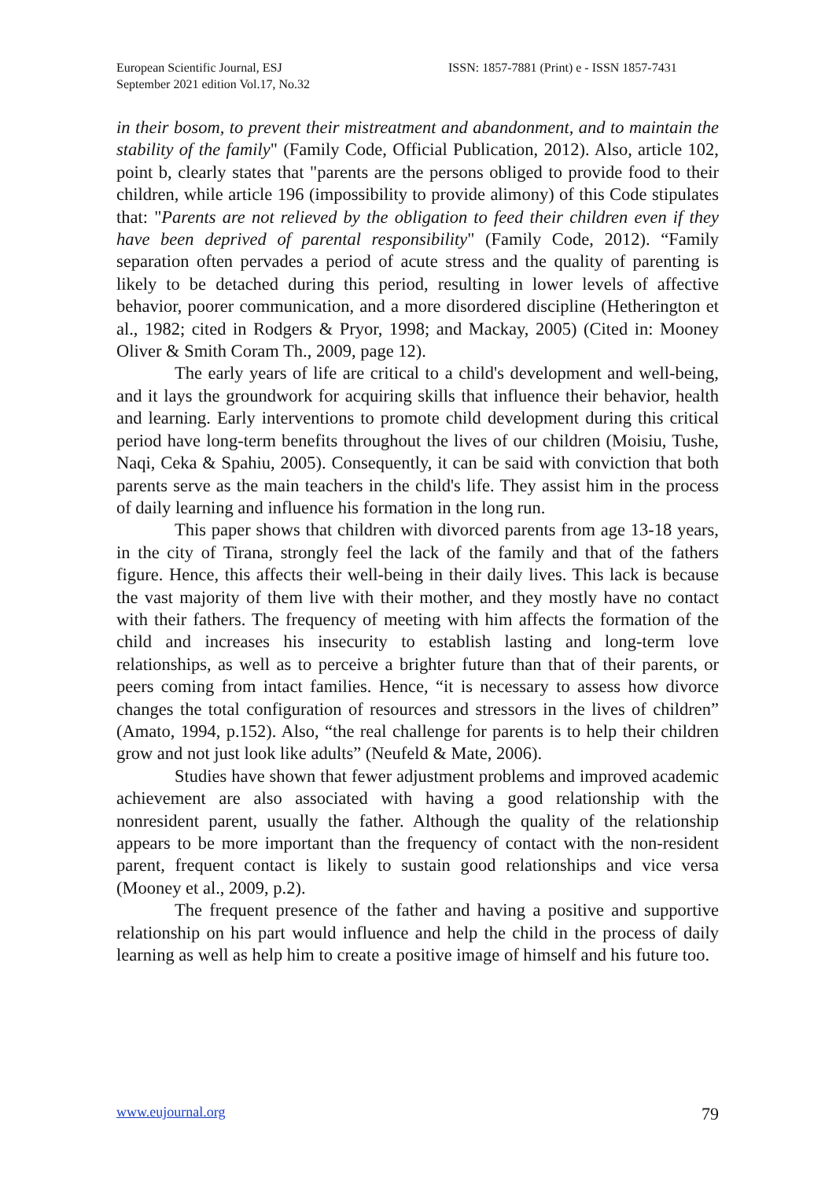European Scientific Journal, ESJ
September 2021 edition Vol.17, No.32
ISSN: 1857-7881 (Print) e - ISSN 1857-7431
in their bosom, to prevent their mistreatment and abandonment, and to maintain the stability of the family" (Family Code, Official Publication, 2012). Also, article 102, point b, clearly states that "parents are the persons obliged to provide food to their children, while article 196 (impossibility to provide alimony) of this Code stipulates that: "Parents are not relieved by the obligation to feed their children even if they have been deprived of parental responsibility" (Family Code, 2012). “Family separation often pervades a period of acute stress and the quality of parenting is likely to be detached during this period, resulting in lower levels of affective behavior, poorer communication, and a more disordered discipline (Hetherington et al., 1982; cited in Rodgers & Pryor, 1998; and Mackay, 2005) (Cited in: Mooney Oliver & Smith Coram Th., 2009, page 12).
The early years of life are critical to a child's development and well-being, and it lays the groundwork for acquiring skills that influence their behavior, health and learning. Early interventions to promote child development during this critical period have long-term benefits throughout the lives of our children (Moisiu, Tushe, Naqi, Ceka & Spahiu, 2005). Consequently, it can be said with conviction that both parents serve as the main teachers in the child's life. They assist him in the process of daily learning and influence his formation in the long run.
This paper shows that children with divorced parents from age 13-18 years, in the city of Tirana, strongly feel the lack of the family and that of the fathers figure. Hence, this affects their well-being in their daily lives. This lack is because the vast majority of them live with their mother, and they mostly have no contact with their fathers. The frequency of meeting with him affects the formation of the child and increases his insecurity to establish lasting and long-term love relationships, as well as to perceive a brighter future than that of their parents, or peers coming from intact families. Hence, “it is necessary to assess how divorce changes the total configuration of resources and stressors in the lives of children” (Amato, 1994, p.152). Also, “the real challenge for parents is to help their children grow and not just look like adults” (Neufeld & Mate, 2006).
Studies have shown that fewer adjustment problems and improved academic achievement are also associated with having a good relationship with the nonresident parent, usually the father. Although the quality of the relationship appears to be more important than the frequency of contact with the non-resident parent, frequent contact is likely to sustain good relationships and vice versa (Mooney et al., 2009, p.2).
The frequent presence of the father and having a positive and supportive relationship on his part would influence and help the child in the process of daily learning as well as help him to create a positive image of himself and his future too.
www.eujournal.org 79